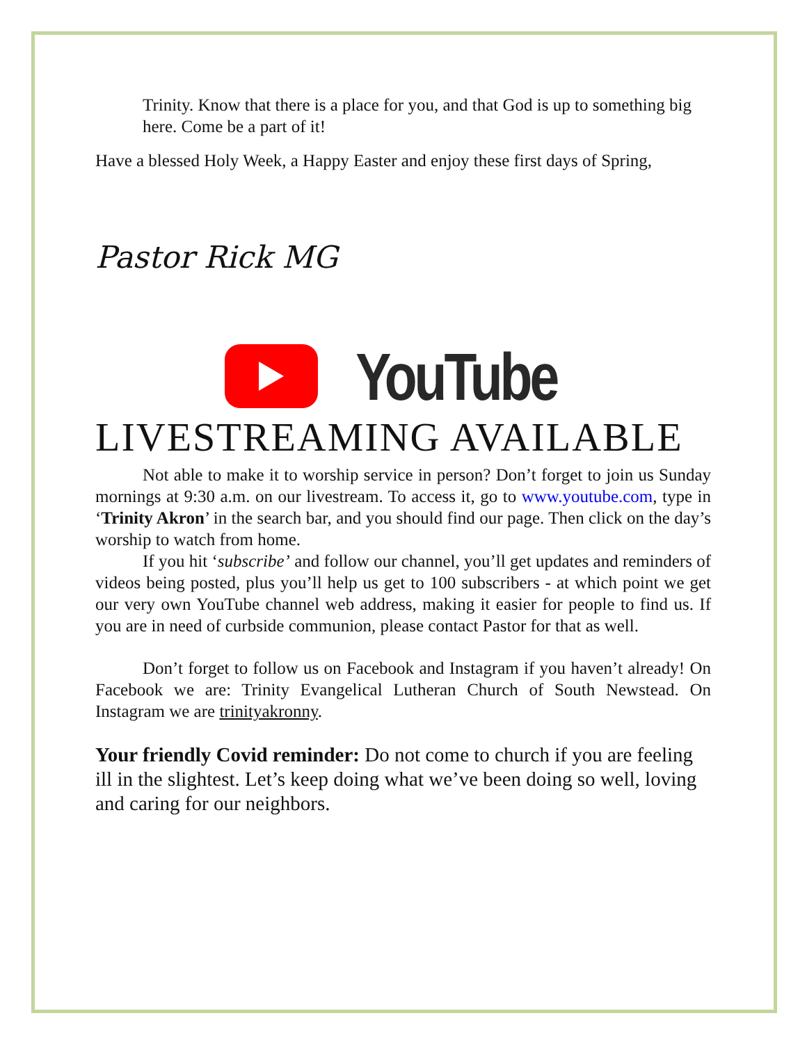Trinity. Know that there is a place for you, and that God is up to something big here. Come be a part of it!
Have a blessed Holy Week, a Happy Easter and enjoy these first days of Spring,
Pastor Rick MG
YouTube
LIVESTREAMING AVAILABLE
Not able to make it to worship service in person? Don’t forget to join us Sunday mornings at 9:30 a.m. on our livestream. To access it, go to www.youtube.com, type in ‘Trinity Akron’ in the search bar, and you should find our page. Then click on the day’s worship to watch from home.
If you hit ‘subscribe’ and follow our channel, you’ll get updates and reminders of videos being posted, plus you’ll help us get to 100 subscribers - at which point we get our very own YouTube channel web address, making it easier for people to find us. If you are in need of curbside communion, please contact Pastor for that as well.
Don’t forget to follow us on Facebook and Instagram if you haven’t already! On Facebook we are: Trinity Evangelical Lutheran Church of South Newstead. On Instagram we are trinityakronny.
Your friendly Covid reminder: Do not come to church if you are feeling ill in the slightest. Let’s keep doing what we’ve been doing so well, loving and caring for our neighbors.